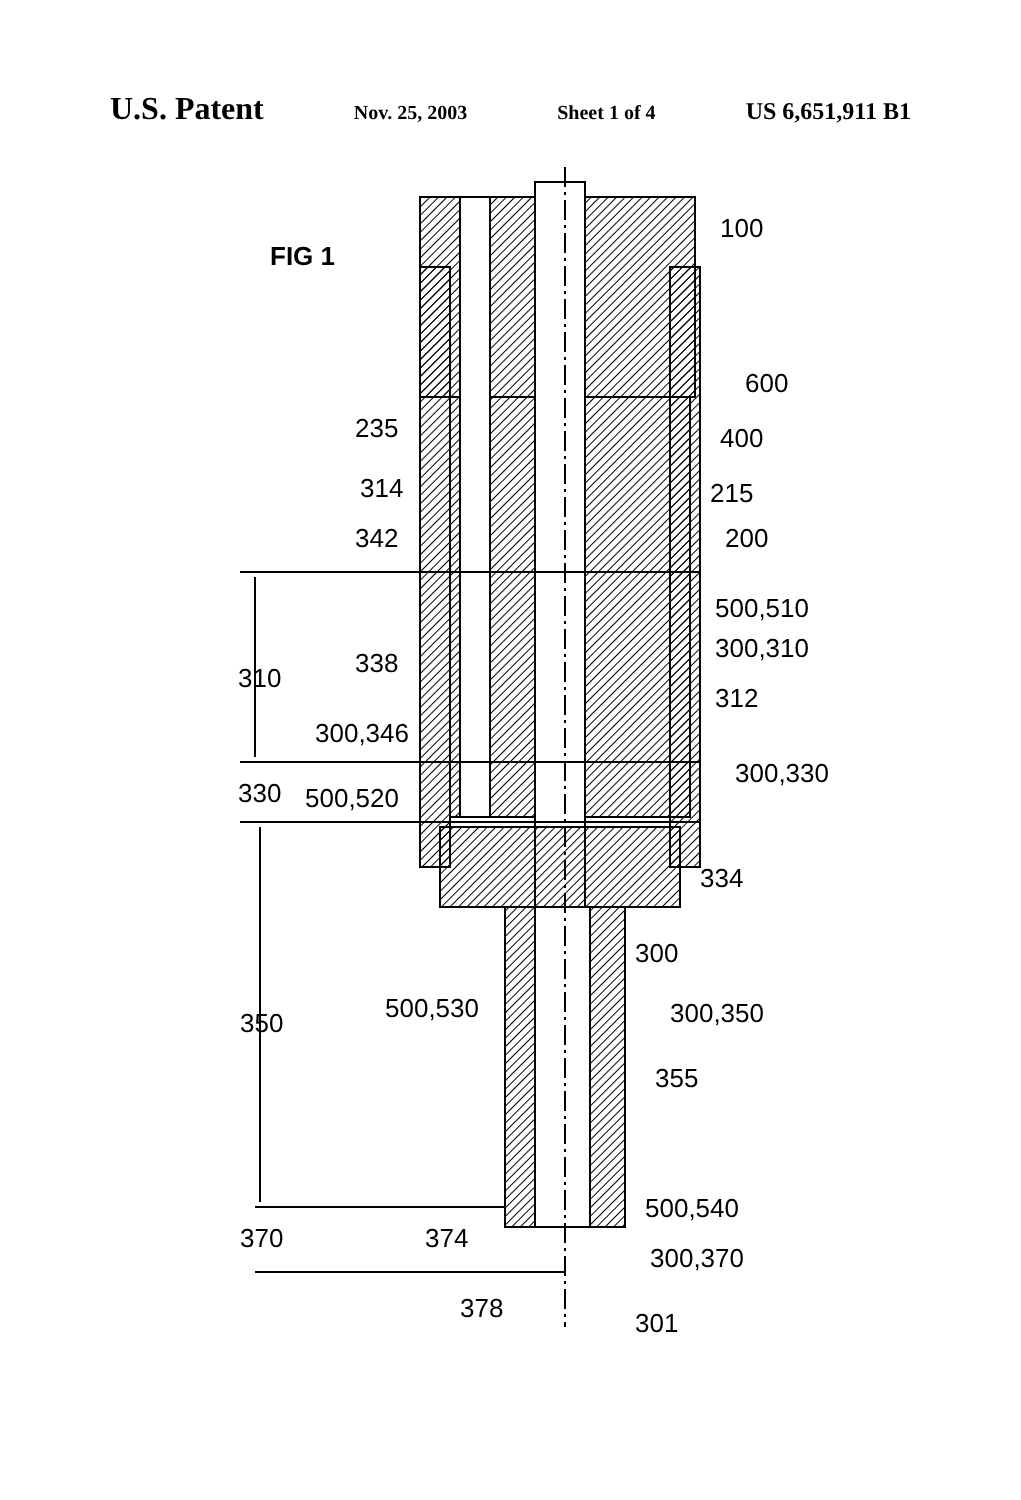U.S. Patent Nov. 25, 2003 Sheet 1 of 4 US 6,651,911 B1
FIG 1
100
600
235
400
314
215
342
200
500,510
300,310
310
338
312
300,346
300,330
330
500,520
334
300
350
500,530
300,350
355
500,540
370
374
300,370
378
301